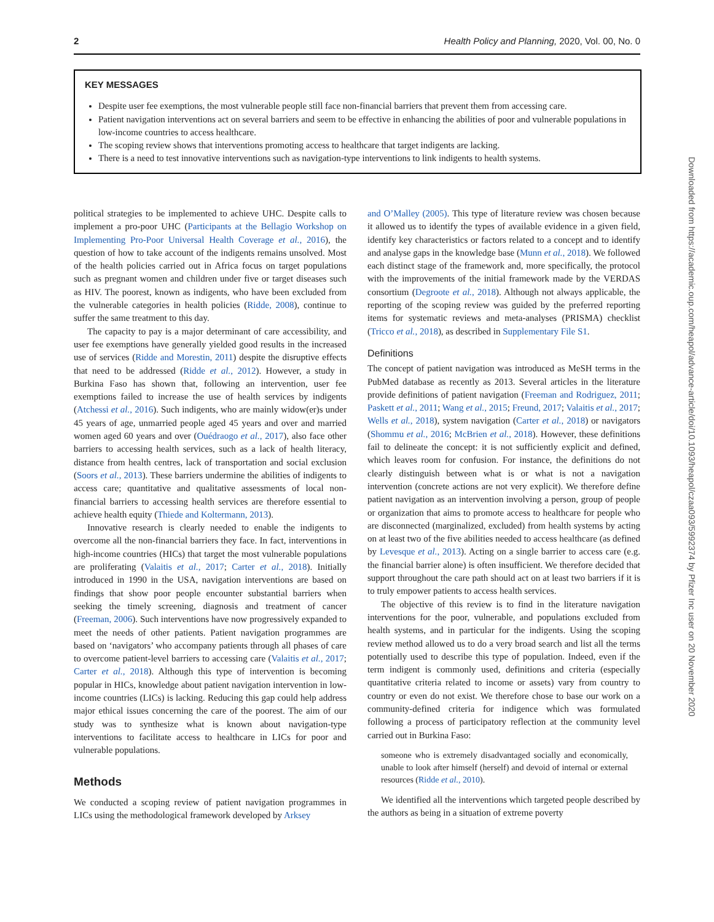2 Health Policy and Planning, 2020, Vol. 00, No. 0
KEY MESSAGES
Despite user fee exemptions, the most vulnerable people still face non-financial barriers that prevent them from accessing care.
Patient navigation interventions act on several barriers and seem to be effective in enhancing the abilities of poor and vulnerable populations in low-income countries to access healthcare.
The scoping review shows that interventions promoting access to healthcare that target indigents are lacking.
There is a need to test innovative interventions such as navigation-type interventions to link indigents to health systems.
Downloaded from https://academic.oup.com/heapol/advance-article/doi/10.1093/heapol/czaa093/5992374 by Pfizer Inc user on 20 November 2020
political strategies to be implemented to achieve UHC. Despite calls to implement a pro-poor UHC (Participants at the Bellagio Workshop on Implementing Pro-Poor Universal Health Coverage et al., 2016), the question of how to take account of the indigents remains unsolved. Most of the health policies carried out in Africa focus on target populations such as pregnant women and children under five or target diseases such as HIV. The poorest, known as indigents, who have been excluded from the vulnerable categories in health policies (Ridde, 2008), continue to suffer the same treatment to this day.
The capacity to pay is a major determinant of care accessibility, and user fee exemptions have generally yielded good results in the increased use of services (Ridde and Morestin, 2011) despite the disruptive effects that need to be addressed (Ridde et al., 2012). However, a study in Burkina Faso has shown that, following an intervention, user fee exemptions failed to increase the use of health services by indigents (Atchessi et al., 2016). Such indigents, who are mainly widow(er)s under 45 years of age, unmarried people aged 45 years and over and married women aged 60 years and over (Ouédraogo et al., 2017), also face other barriers to accessing health services, such as a lack of health literacy, distance from health centres, lack of transportation and social exclusion (Soors et al., 2013). These barriers undermine the abilities of indigents to access care; quantitative and qualitative assessments of local non-financial barriers to accessing health services are therefore essential to achieve health equity (Thiede and Koltermann, 2013).
Innovative research is clearly needed to enable the indigents to overcome all the non-financial barriers they face. In fact, interventions in high-income countries (HICs) that target the most vulnerable populations are proliferating (Valaitis et al., 2017; Carter et al., 2018). Initially introduced in 1990 in the USA, navigation interventions are based on findings that show poor people encounter substantial barriers when seeking the timely screening, diagnosis and treatment of cancer (Freeman, 2006). Such interventions have now progressively expanded to meet the needs of other patients. Patient navigation programmes are based on ‘navigators’ who accompany patients through all phases of care to overcome patient-level barriers to accessing care (Valaitis et al., 2017; Carter et al., 2018). Although this type of intervention is becoming popular in HICs, knowledge about patient navigation intervention in low-income countries (LICs) is lacking. Reducing this gap could help address major ethical issues concerning the care of the poorest. The aim of our study was to synthesize what is known about navigation-type interventions to facilitate access to healthcare in LICs for poor and vulnerable populations.
Methods
We conducted a scoping review of patient navigation programmes in LICs using the methodological framework developed by Arksey
and O’Malley (2005). This type of literature review was chosen because it allowed us to identify the types of available evidence in a given field, identify key characteristics or factors related to a concept and to identify and analyse gaps in the knowledge base (Munn et al., 2018). We followed each distinct stage of the framework and, more specifically, the protocol with the improvements of the initial framework made by the VERDAS consortium (Degroote et al., 2018). Although not always applicable, the reporting of the scoping review was guided by the preferred reporting items for systematic reviews and meta-analyses (PRISMA) checklist (Tricco et al., 2018), as described in Supplementary File S1.
Definitions
The concept of patient navigation was introduced as MeSH terms in the PubMed database as recently as 2013. Several articles in the literature provide definitions of patient navigation (Freeman and Rodriguez, 2011; Paskett et al., 2011; Wang et al., 2015; Freund, 2017; Valaitis et al., 2017; Wells et al., 2018), system navigation (Carter et al., 2018) or navigators (Shommu et al., 2016; McBrien et al., 2018). However, these definitions fail to delineate the concept: it is not sufficiently explicit and defined, which leaves room for confusion. For instance, the definitions do not clearly distinguish between what is or what is not a navigation intervention (concrete actions are not very explicit). We therefore define patient navigation as an intervention involving a person, group of people or organization that aims to promote access to healthcare for people who are disconnected (marginalized, excluded) from health systems by acting on at least two of the five abilities needed to access healthcare (as defined by Levesque et al., 2013). Acting on a single barrier to access care (e.g. the financial barrier alone) is often insufficient. We therefore decided that support throughout the care path should act on at least two barriers if it is to truly empower patients to access health services.
The objective of this review is to find in the literature navigation interventions for the poor, vulnerable, and populations excluded from health systems, and in particular for the indigents. Using the scoping review method allowed us to do a very broad search and list all the terms potentially used to describe this type of population. Indeed, even if the term indigent is commonly used, definitions and criteria (especially quantitative criteria related to income or assets) vary from country to country or even do not exist. We therefore chose to base our work on a community-defined criteria for indigence which was formulated following a process of participatory reflection at the community level carried out in Burkina Faso:
someone who is extremely disadvantaged socially and economically, unable to look after himself (herself) and devoid of internal or external resources (Ridde et al., 2010).
We identified all the interventions which targeted people described by the authors as being in a situation of extreme poverty